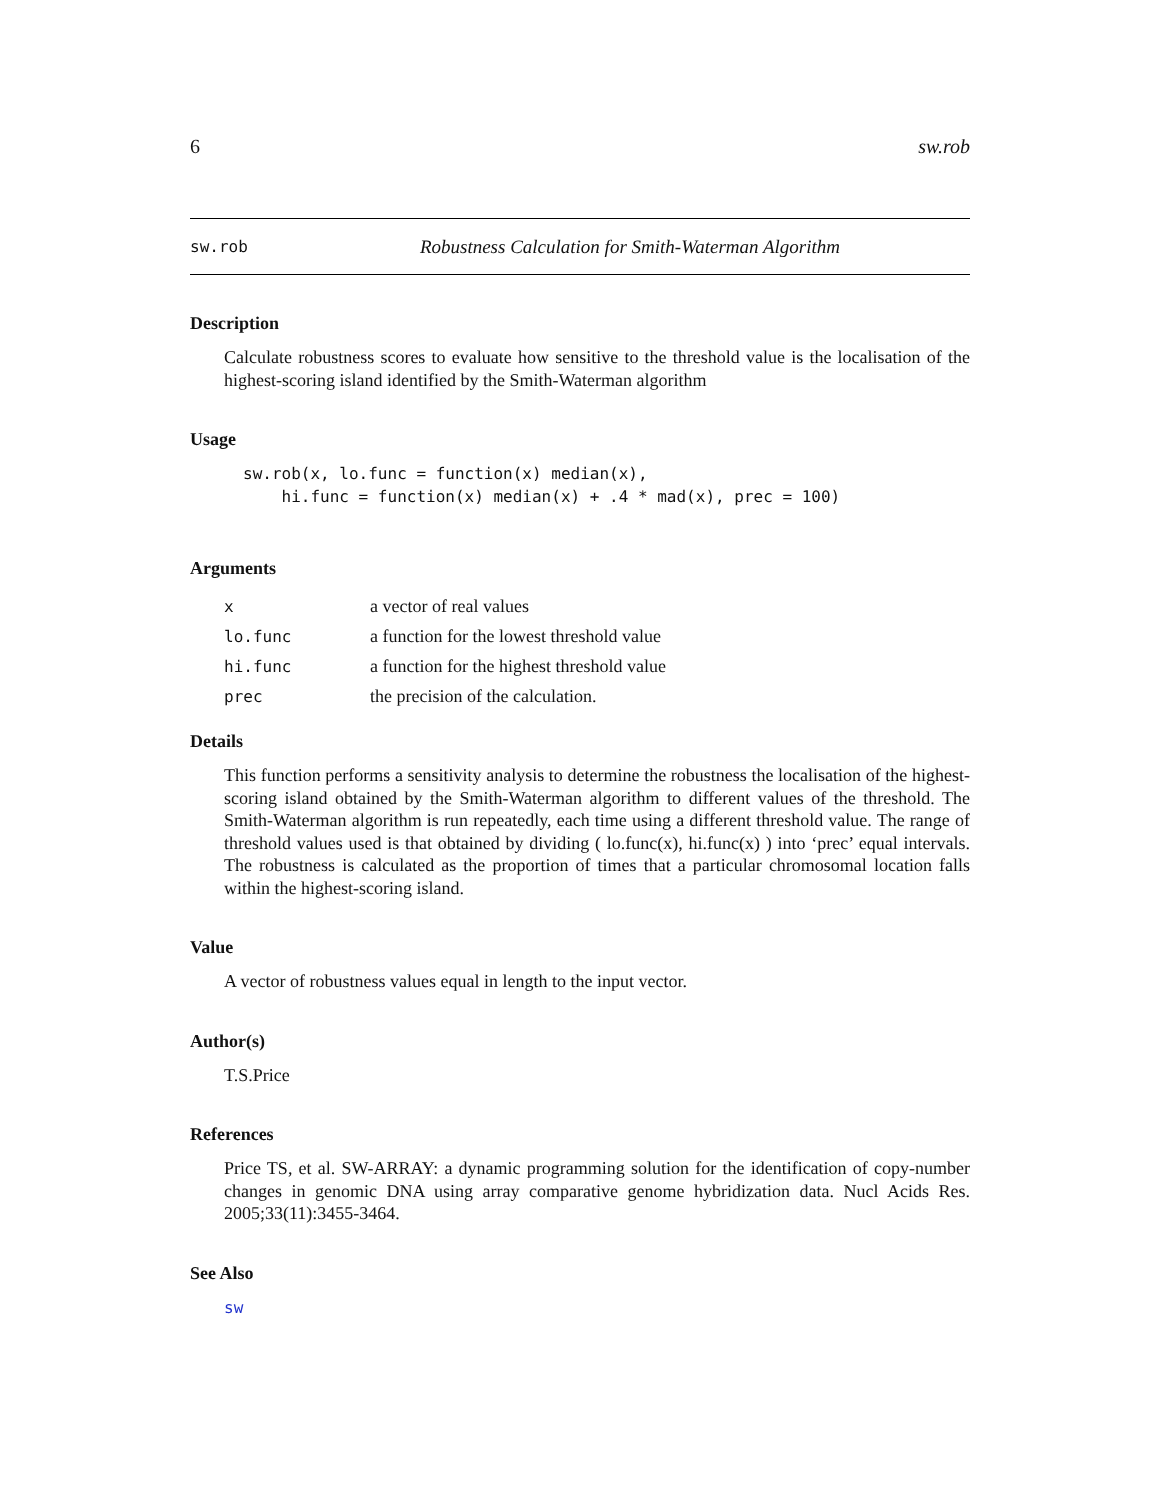6 sw.rob
sw.rob Robustness Calculation for Smith-Waterman Algorithm
Description
Calculate robustness scores to evaluate how sensitive to the threshold value is the localisation of the highest-scoring island identified by the Smith-Waterman algorithm
Usage
sw.rob(x, lo.func = function(x) median(x),
    hi.func = function(x) median(x) + .4 * mad(x), prec = 100)
Arguments
| x | a vector of real values |
| lo.func | a function for the lowest threshold value |
| hi.func | a function for the highest threshold value |
| prec | the precision of the calculation. |
Details
This function performs a sensitivity analysis to determine the robustness the localisation of the highest-scoring island obtained by the Smith-Waterman algorithm to different values of the threshold. The Smith-Waterman algorithm is run repeatedly, each time using a different threshold value. The range of threshold values used is that obtained by dividing ( lo.func(x), hi.func(x) ) into ‘prec’ equal intervals. The robustness is calculated as the proportion of times that a particular chromosomal location falls within the highest-scoring island.
Value
A vector of robustness values equal in length to the input vector.
Author(s)
T.S.Price
References
Price TS, et al. SW-ARRAY: a dynamic programming solution for the identification of copy-number changes in genomic DNA using array comparative genome hybridization data. Nucl Acids Res. 2005;33(11):3455-3464.
See Also
sw